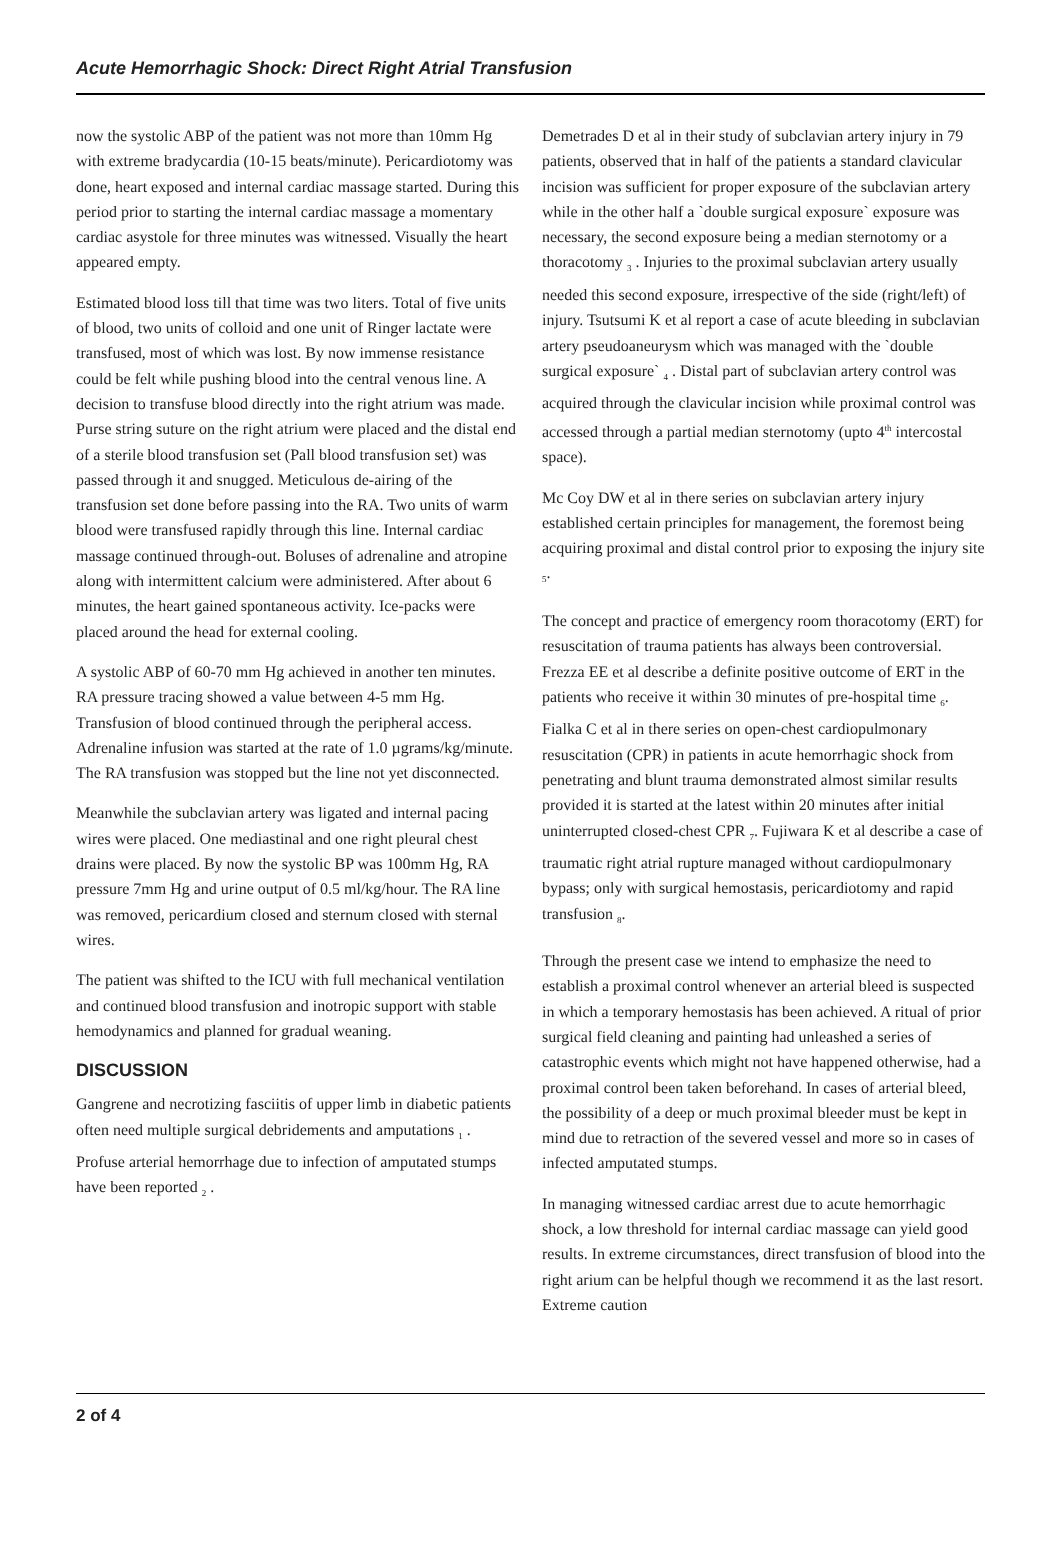Acute Hemorrhagic Shock: Direct Right Atrial Transfusion
now the systolic ABP of the patient was not more than 10mm Hg with extreme bradycardia (10-15 beats/minute). Pericardiotomy was done, heart exposed and internal cardiac massage started. During this period prior to starting the internal cardiac massage a momentary cardiac asystole for three minutes was witnessed. Visually the heart appeared empty.
Estimated blood loss till that time was two liters. Total of five units of blood, two units of colloid and one unit of Ringer lactate were transfused, most of which was lost. By now immense resistance could be felt while pushing blood into the central venous line. A decision to transfuse blood directly into the right atrium was made. Purse string suture on the right atrium were placed and the distal end of a sterile blood transfusion set (Pall blood transfusion set) was passed through it and snugged. Meticulous de-airing of the transfusion set done before passing into the RA. Two units of warm blood were transfused rapidly through this line. Internal cardiac massage continued through-out. Boluses of adrenaline and atropine along with intermittent calcium were administered. After about 6 minutes, the heart gained spontaneous activity. Ice-packs were placed around the head for external cooling.
A systolic ABP of 60-70 mm Hg achieved in another ten minutes. RA pressure tracing showed a value between 4-5 mm Hg. Transfusion of blood continued through the peripheral access. Adrenaline infusion was started at the rate of 1.0 µgrams/kg/minute. The RA transfusion was stopped but the line not yet disconnected.
Meanwhile the subclavian artery was ligated and internal pacing wires were placed. One mediastinal and one right pleural chest drains were placed. By now the systolic BP was 100mm Hg, RA pressure 7mm Hg and urine output of 0.5 ml/kg/hour. The RA line was removed, pericardium closed and sternum closed with sternal wires.
The patient was shifted to the ICU with full mechanical ventilation and continued blood transfusion and inotropic support with stable hemodynamics and planned for gradual weaning.
DISCUSSION
Gangrene and necrotizing fasciitis of upper limb in diabetic patients often need multiple surgical debridements and amputations <sub>1</sub> . Profuse arterial hemorrhage due to infection of amputated stumps have been reported <sub>2</sub> .
Demetrades D et al in their study of subclavian artery injury in 79 patients, observed that in half of the patients a standard clavicular incision was sufficient for proper exposure of the subclavian artery while in the other half a `double surgical exposure` exposure was necessary, the second exposure being a median sternotomy or a thoracotomy <sub>3</sub> . Injuries to the proximal subclavian artery usually needed this second exposure, irrespective of the side (right/left) of injury. Tsutsumi K et al report a case of acute bleeding in subclavian artery pseudoaneurysm which was managed with the `double surgical exposure` <sub>4</sub> . Distal part of subclavian artery control was acquired through the clavicular incision while proximal control was accessed through a partial median sternotomy (upto 4<sup>th</sup> intercostal space).
Mc Coy DW et al in there series on subclavian artery injury established certain principles for management, the foremost being acquiring proximal and distal control prior to exposing the injury site <sub>5</sub>.
The concept and practice of emergency room thoracotomy (ERT) for resuscitation of trauma patients has always been controversial. Frezza EE et al describe a definite positive outcome of ERT in the patients who receive it within 30 minutes of pre-hospital time <sub>6</sub>. Fialka C et al in there series on open-chest cardiopulmonary resuscitation (CPR) in patients in acute hemorrhagic shock from penetrating and blunt trauma demonstrated almost similar results provided it is started at the latest within 20 minutes after initial uninterrupted closed-chest CPR <sub>7</sub>. Fujiwara K et al describe a case of traumatic right atrial rupture managed without cardiopulmonary bypass; only with surgical hemostasis, pericardiotomy and rapid transfusion <sub>8</sub>.
Through the present case we intend to emphasize the need to establish a proximal control whenever an arterial bleed is suspected in which a temporary hemostasis has been achieved. A ritual of prior surgical field cleaning and painting had unleashed a series of catastrophic events which might not have happened otherwise, had a proximal control been taken beforehand. In cases of arterial bleed, the possibility of a deep or much proximal bleeder must be kept in mind due to retraction of the severed vessel and more so in cases of infected amputated stumps.
In managing witnessed cardiac arrest due to acute hemorrhagic shock, a low threshold for internal cardiac massage can yield good results. In extreme circumstances, direct transfusion of blood into the right arium can be helpful though we recommend it as the last resort. Extreme caution
2 of 4